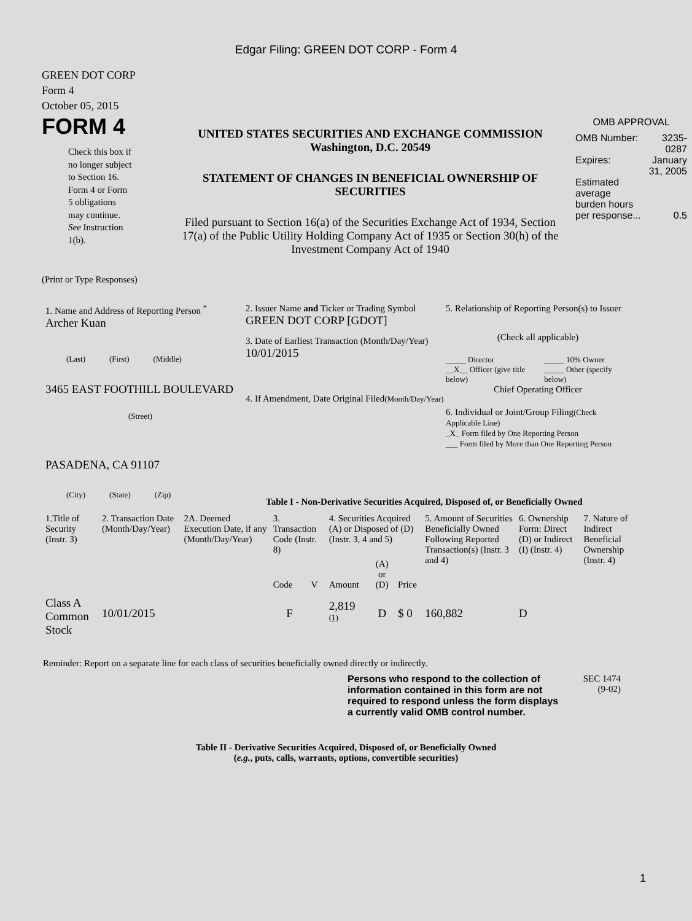Edgar Filing: GREEN DOT CORP - Form 4
GREEN DOT CORP
Form 4
October 05, 2015
FORM 4
Check this box if no longer subject to Section 16. Form 4 or Form 5 obligations may continue. See Instruction 1(b).
UNITED STATES SECURITIES AND EXCHANGE COMMISSION
Washington, D.C. 20549
STATEMENT OF CHANGES IN BENEFICIAL OWNERSHIP OF SECURITIES
Filed pursuant to Section 16(a) of the Securities Exchange Act of 1934, Section 17(a) of the Public Utility Holding Company Act of 1935 or Section 30(h) of the Investment Company Act of 1940
OMB APPROVAL
| OMB Number: | 3235-0287 |
| Expires: | January 31, 2005 |
| Estimated average burden hours per response... | 0.5 |
(Print or Type Responses)
1. Name and Address of Reporting Person <sup>*</sup>
Archer Kuan
(Last) (First) (Middle)
3465 EAST FOOTHILL BOULEVARD
(Street)
PASADENA, CA 91107
(City) (State) (Zip)
2. Issuer Name and Ticker or Trading Symbol
GREEN DOT CORP [GDOT]
3. Date of Earliest Transaction (Month/Day/Year)
10/01/2015
4. If Amendment, Date Original Filed(Month/Day/Year)
5. Relationship of Reporting Person(s) to Issuer
(Check all applicable)
| _____ Director | _____ 10% Owner |
| __X__ Officer (give title below) | _____ Other (specify below) |
Chief Operating Officer
6. Individual or Joint/Group Filing(Check Applicable Line)
_X_ Form filed by One Reporting Person
___ Form filed by More than One Reporting Person
Table I - Non-Derivative Securities Acquired, Disposed of, or Beneficially Owned
| 1.Title of Security (Instr. 3) | 2. Transaction Date (Month/Day/Year) | 2A. Deemed Execution Date, if any (Month/Day/Year) | 3. Transaction Code (Instr. 8) | | 4. Securities Acquired (A) or Disposed of (D) (Instr. 3, 4 and 5) | | | 5. Amount of Securities Beneficially Owned Following Reported Transaction(s) (Instr. 3 and 4) | 6. Ownership Form: Direct (D) or Indirect (I) (Instr. 4) | 7. Nature of Indirect Beneficial Ownership (Instr. 4) |
| --- | --- | --- | --- | --- | --- | --- | --- | --- | --- | --- |
| | | | Code | V | Amount | (A) or (D) | Price | | | |
| Class A Common Stock | 10/01/2015 | | F | | 2,819 <sup>(1)</sup> | D | $ 0 | 160,882 | D | |
Reminder: Report on a separate line for each class of securities beneficially owned directly or indirectly.
Persons who respond to the collection of information contained in this form are not required to respond unless the form displays a currently valid OMB control number.
SEC 1474
(9-02)
Table II - Derivative Securities Acquired, Disposed of, or Beneficially Owned
(e.g., puts, calls, warrants, options, convertible securities)
1